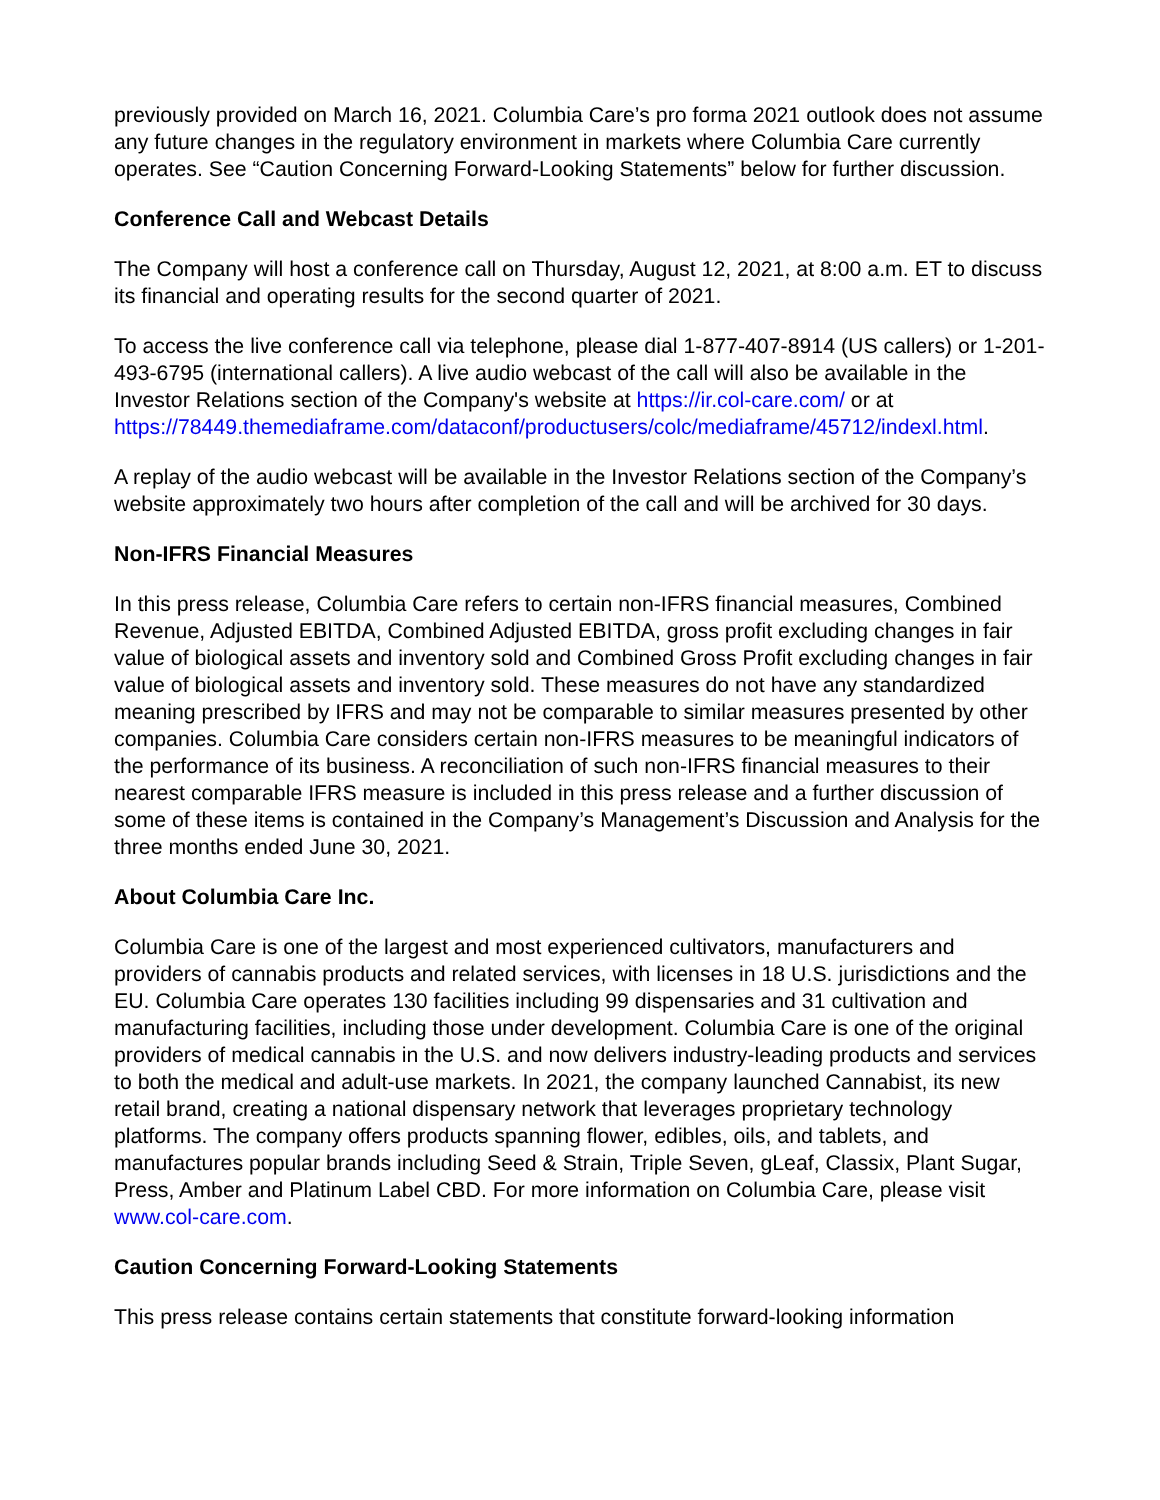previously provided on March 16, 2021. Columbia Care’s pro forma 2021 outlook does not assume any future changes in the regulatory environment in markets where Columbia Care currently operates. See “Caution Concerning Forward-Looking Statements” below for further discussion.
Conference Call and Webcast Details
The Company will host a conference call on Thursday, August 12, 2021, at 8:00 a.m. ET to discuss its financial and operating results for the second quarter of 2021.
To access the live conference call via telephone, please dial 1-877-407-8914 (US callers) or 1-201-493-6795 (international callers). A live audio webcast of the call will also be available in the Investor Relations section of the Company's website at https://ir.col-care.com/ or at https://78449.themediaframe.com/dataconf/productusers/colc/mediaframe/45712/indexl.html.
A replay of the audio webcast will be available in the Investor Relations section of the Company’s website approximately two hours after completion of the call and will be archived for 30 days.
Non-IFRS Financial Measures
In this press release, Columbia Care refers to certain non-IFRS financial measures, Combined Revenue, Adjusted EBITDA, Combined Adjusted EBITDA, gross profit excluding changes in fair value of biological assets and inventory sold and Combined Gross Profit excluding changes in fair value of biological assets and inventory sold. These measures do not have any standardized meaning prescribed by IFRS and may not be comparable to similar measures presented by other companies. Columbia Care considers certain non-IFRS measures to be meaningful indicators of the performance of its business. A reconciliation of such non-IFRS financial measures to their nearest comparable IFRS measure is included in this press release and a further discussion of some of these items is contained in the Company’s Management’s Discussion and Analysis for the three months ended June 30, 2021.
About Columbia Care Inc.
Columbia Care is one of the largest and most experienced cultivators, manufacturers and providers of cannabis products and related services, with licenses in 18 U.S. jurisdictions and the EU. Columbia Care operates 130 facilities including 99 dispensaries and 31 cultivation and manufacturing facilities, including those under development. Columbia Care is one of the original providers of medical cannabis in the U.S. and now delivers industry-leading products and services to both the medical and adult-use markets. In 2021, the company launched Cannabist, its new retail brand, creating a national dispensary network that leverages proprietary technology platforms. The company offers products spanning flower, edibles, oils, and tablets, and manufactures popular brands including Seed & Strain, Triple Seven, gLeaf, Classix, Plant Sugar, Press, Amber and Platinum Label CBD. For more information on Columbia Care, please visit www.col-care.com.
Caution Concerning Forward-Looking Statements
This press release contains certain statements that constitute forward-looking information